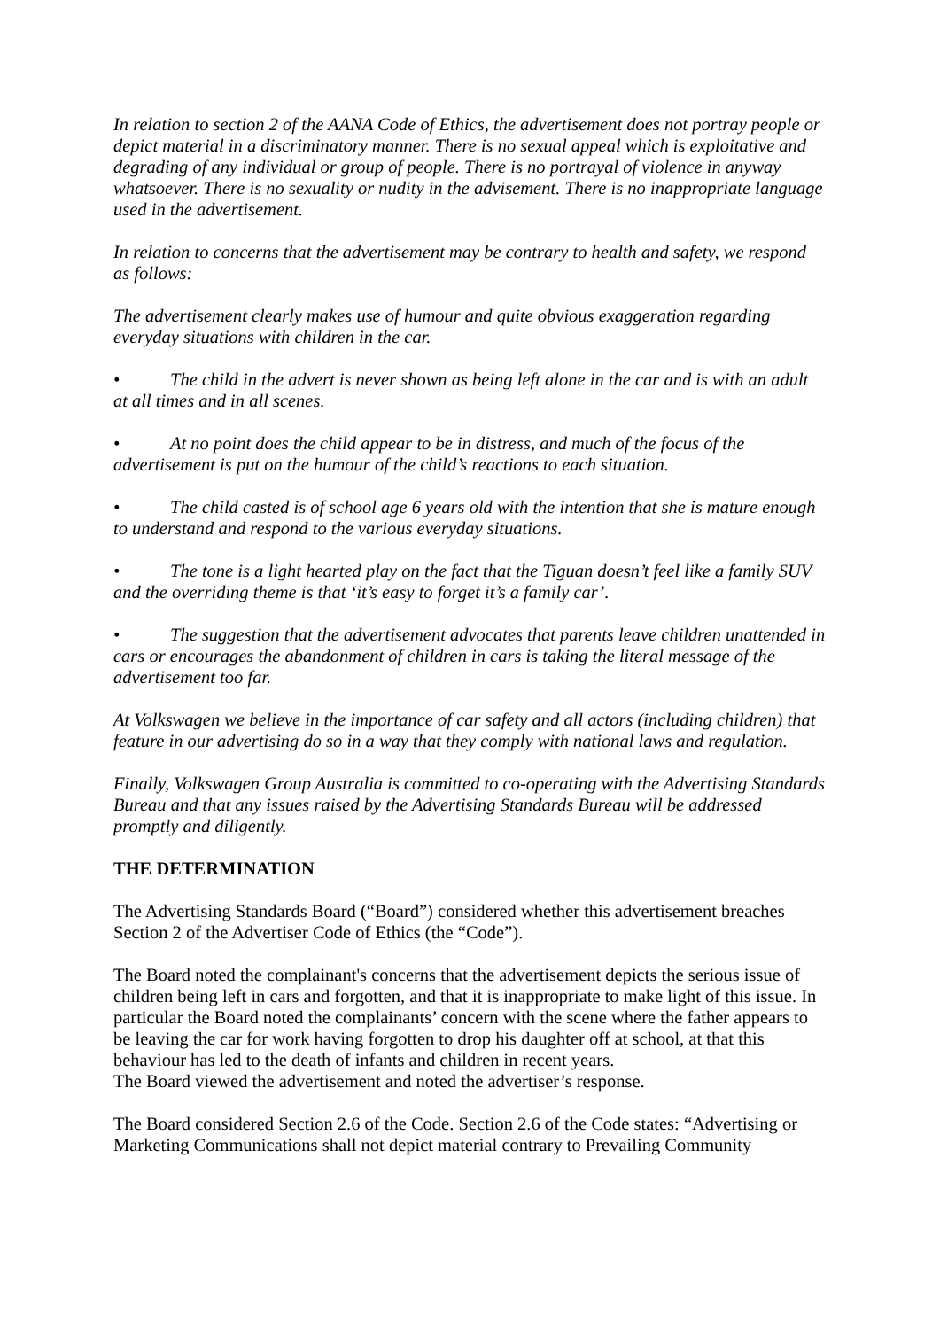In relation to section 2 of the AANA Code of Ethics, the advertisement does not portray people or depict material in a discriminatory manner. There is no sexual appeal which is exploitative and degrading of any individual or group of people. There is no portrayal of violence in anyway whatsoever. There is no sexuality or nudity in the advisement. There is no inappropriate language used in the advertisement.
In relation to concerns that the advertisement may be contrary to health and safety, we respond as follows:
The advertisement clearly makes use of humour and quite obvious exaggeration regarding everyday situations with children in the car.
• The child in the advert is never shown as being left alone in the car and is with an adult at all times and in all scenes.
• At no point does the child appear to be in distress, and much of the focus of the advertisement is put on the humour of the child’s reactions to each situation.
• The child casted is of school age 6 years old with the intention that she is mature enough to understand and respond to the various everyday situations.
• The tone is a light hearted play on the fact that the Tiguan doesn’t feel like a family SUV and the overriding theme is that ‘it’s easy to forget it’s a family car’.
• The suggestion that the advertisement advocates that parents leave children unattended in cars or encourages the abandonment of children in cars is taking the literal message of the advertisement too far.
At Volkswagen we believe in the importance of car safety and all actors (including children) that feature in our advertising do so in a way that they comply with national laws and regulation.
Finally, Volkswagen Group Australia is committed to co-operating with the Advertising Standards Bureau and that any issues raised by the Advertising Standards Bureau will be addressed promptly and diligently.
THE DETERMINATION
The Advertising Standards Board (“Board”) considered whether this advertisement breaches Section 2 of the Advertiser Code of Ethics (the “Code”).
The Board noted the complainant's concerns that the advertisement depicts the serious issue of children being left in cars and forgotten, and that it is inappropriate to make light of this issue. In particular the Board noted the complainants’ concern with the scene where the father appears to be leaving the car for work having forgotten to drop his daughter off at school, at that this behaviour has led to the death of infants and children in recent years.
The Board viewed the advertisement and noted the advertiser’s response.
The Board considered Section 2.6 of the Code. Section 2.6 of the Code states: “Advertising or Marketing Communications shall not depict material contrary to Prevailing Community